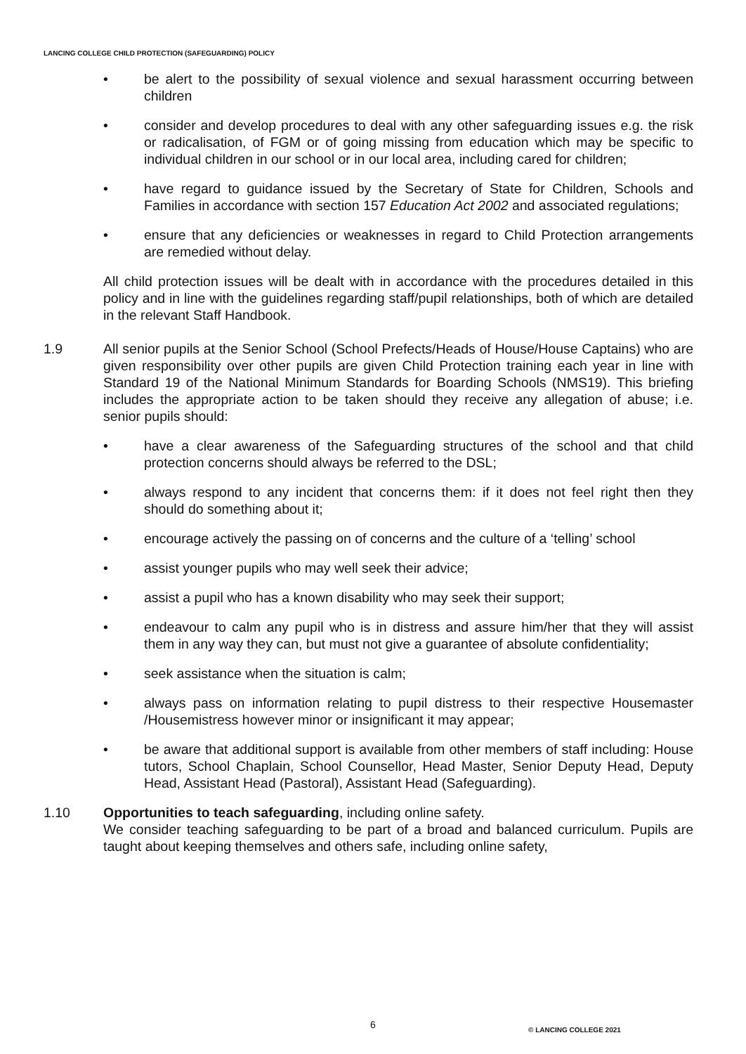LANCING COLLEGE CHILD PROTECTION (SAFEGUARDING) POLICY
• be alert to the possibility of sexual violence and sexual harassment occurring between children
• consider and develop procedures to deal with any other safeguarding issues e.g. the risk or radicalisation, of FGM or of going missing from education which may be specific to individual children in our school or in our local area, including cared for children;
• have regard to guidance issued by the Secretary of State for Children, Schools and Families in accordance with section 157 Education Act 2002 and associated regulations;
• ensure that any deficiencies or weaknesses in regard to Child Protection arrangements are remedied without delay.
All child protection issues will be dealt with in accordance with the procedures detailed in this policy and in line with the guidelines regarding staff/pupil relationships, both of which are detailed in the relevant Staff Handbook.
1.9 All senior pupils at the Senior School (School Prefects/Heads of House/House Captains) who are given responsibility over other pupils are given Child Protection training each year in line with Standard 19 of the National Minimum Standards for Boarding Schools (NMS19). This briefing includes the appropriate action to be taken should they receive any allegation of abuse; i.e. senior pupils should:
• have a clear awareness of the Safeguarding structures of the school and that child protection concerns should always be referred to the DSL;
• always respond to any incident that concerns them: if it does not feel right then they should do something about it;
• encourage actively the passing on of concerns and the culture of a ‘telling’ school
• assist younger pupils who may well seek their advice;
• assist a pupil who has a known disability who may seek their support;
• endeavour to calm any pupil who is in distress and assure him/her that they will assist them in any way they can, but must not give a guarantee of absolute confidentiality;
• seek assistance when the situation is calm;
• always pass on information relating to pupil distress to their respective Housemaster /Housemistress however minor or insignificant it may appear;
• be aware that additional support is available from other members of staff including: House tutors, School Chaplain, School Counsellor, Head Master, Senior Deputy Head, Deputy Head, Assistant Head (Pastoral), Assistant Head (Safeguarding).
1.10 Opportunities to teach safeguarding, including online safety.
We consider teaching safeguarding to be part of a broad and balanced curriculum. Pupils are taught about keeping themselves and others safe, including online safety,
6 © LANCING COLLEGE 2021